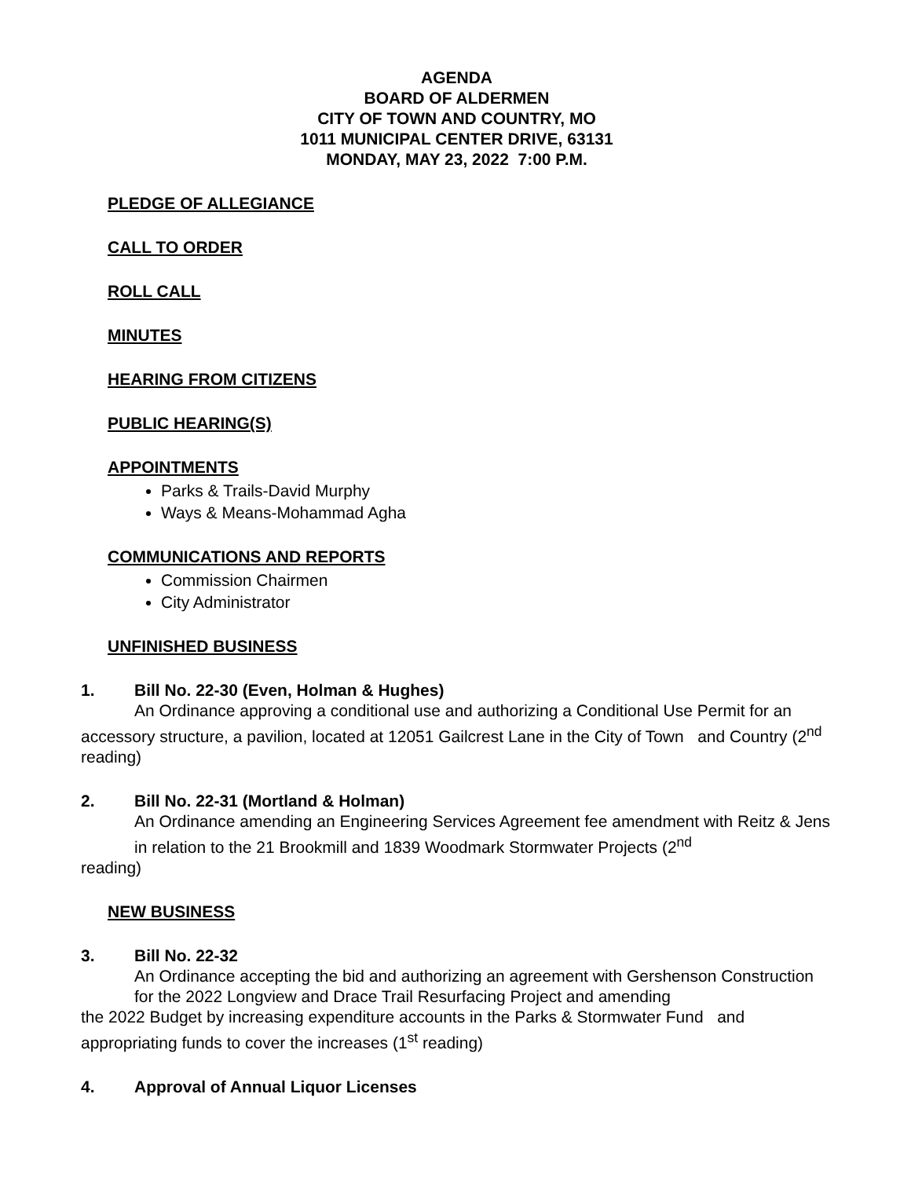AGENDA
BOARD OF ALDERMEN
CITY OF TOWN AND COUNTRY, MO
1011 MUNICIPAL CENTER DRIVE, 63131
MONDAY, MAY 23, 2022 7:00 P.M.
PLEDGE OF ALLEGIANCE
CALL TO ORDER
ROLL CALL
MINUTES
HEARING FROM CITIZENS
PUBLIC HEARING(S)
APPOINTMENTS
Parks & Trails-David Murphy
Ways & Means-Mohammad Agha
COMMUNICATIONS AND REPORTS
Commission Chairmen
City Administrator
UNFINISHED BUSINESS
1. Bill No. 22-30 (Even, Holman & Hughes)
An Ordinance approving a conditional use and authorizing a Conditional Use Permit for an accessory structure, a pavilion, located at 12051 Gailcrest Lane in the City of Town and Country (2<sup>nd</sup> reading)
2. Bill No. 22-31 (Mortland & Holman)
An Ordinance amending an Engineering Services Agreement fee amendment with Reitz & Jens in relation to the 21 Brookmill and 1839 Woodmark Stormwater Projects (2<sup>nd</sup>
reading)
NEW BUSINESS
3. Bill No. 22-32
An Ordinance accepting the bid and authorizing an agreement with Gershenson Construction for the 2022 Longview and Drace Trail Resurfacing Project and amending
the 2022 Budget by increasing expenditure accounts in the Parks & Stormwater Fund and appropriating funds to cover the increases (1<sup>st</sup> reading)
4. Approval of Annual Liquor Licenses